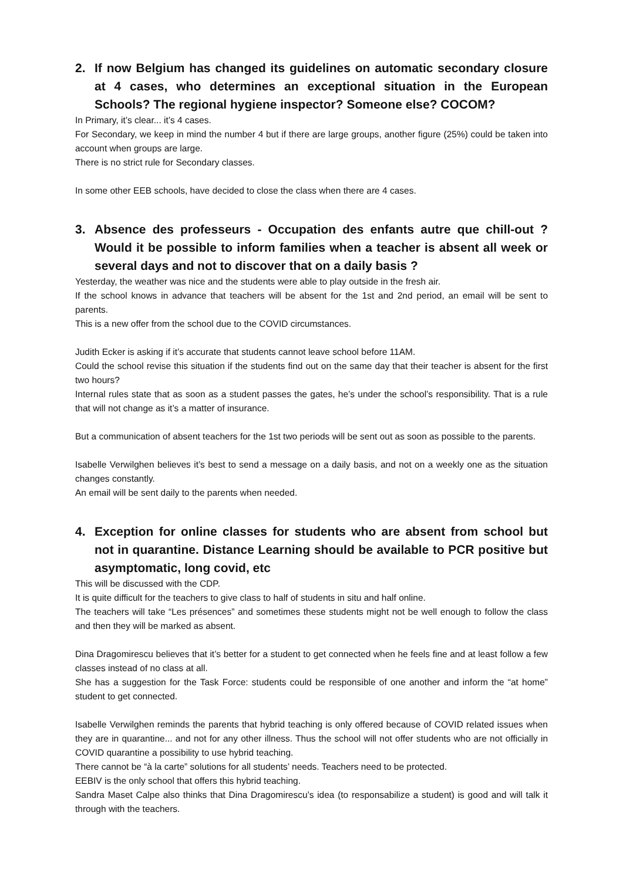2. If now Belgium has changed its guidelines on automatic secondary closure at 4 cases, who determines an exceptional situation in the European Schools? The regional hygiene inspector? Someone else? COCOM?
In Primary, it’s clear... it’s 4 cases.
For Secondary, we keep in mind the number 4 but if there are large groups, another figure (25%) could be taken into account when groups are large.
There is no strict rule for Secondary classes.
In some other EEB schools, have decided to close the class when there are 4 cases.
3. Absence des professeurs - Occupation des enfants autre que chill-out ? Would it be possible to inform families when a teacher is absent all week or several days and not to discover that on a daily basis ?
Yesterday, the weather was nice and the students were able to play outside in the fresh air.
If the school knows in advance that teachers will be absent for the 1st and 2nd period, an email will be sent to parents.
This is a new offer from the school due to the COVID circumstances.
Judith Ecker is asking if it’s accurate that students cannot leave school before 11AM.
Could the school revise this situation if the students find out on the same day that their teacher is absent for the first two hours?
Internal rules state that as soon as a student passes the gates, he’s under the school’s responsibility. That is a rule that will not change as it’s a matter of insurance.
But a communication of absent teachers for the 1st two periods will be sent out as soon as possible to the parents.
Isabelle Verwilghen believes it’s best to send a message on a daily basis, and not on a weekly one as the situation changes constantly.
An email will be sent daily to the parents when needed.
4. Exception for online classes for students who are absent from school but not in quarantine. Distance Learning should be available to PCR positive but asymptomatic, long covid, etc
This will be discussed with the CDP.
It is quite difficult for the teachers to give class to half of students in situ and half online.
The teachers will take “Les présences” and sometimes these students might not be well enough to follow the class and then they will be marked as absent.
Dina Dragomirescu believes that it’s better for a student to get connected when he feels fine and at least follow a few classes instead of no class at all.
She has a suggestion for the Task Force: students could be responsible of one another and inform the “at home” student to get connected.
Isabelle Verwilghen reminds the parents that hybrid teaching is only offered because of COVID related issues when they are in quarantine... and not for any other illness. Thus the school will not offer students who are not officially in COVID quarantine a possibility to use hybrid teaching.
There cannot be “à la carte” solutions for all students’ needs. Teachers need to be protected.
EEBIV is the only school that offers this hybrid teaching.
Sandra Maset Calpe also thinks that Dina Dragomirescu’s idea (to responsabilize a student) is good and will talk it through with the teachers.